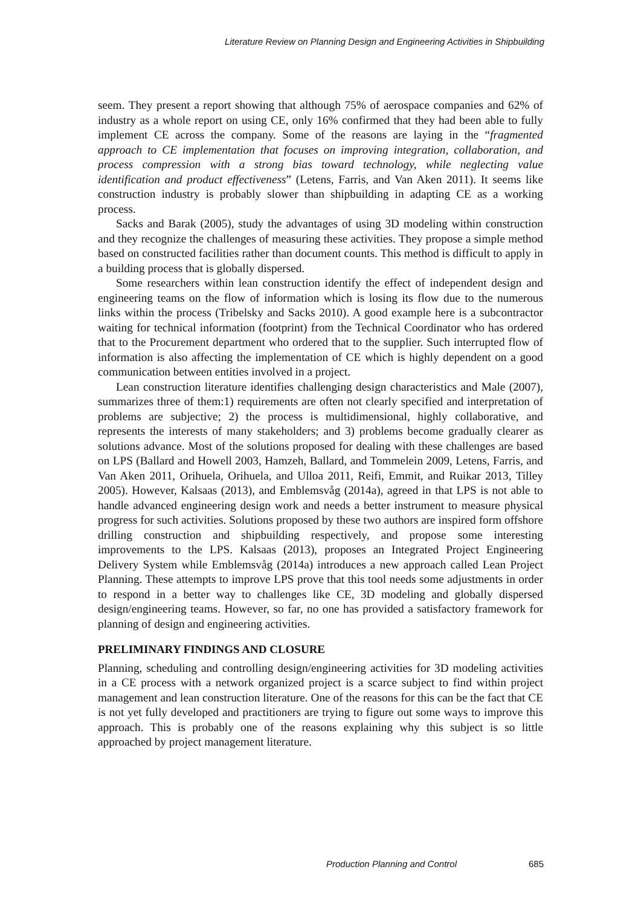Literature Review on Planning Design and Engineering Activities in Shipbuilding
seem. They present a report showing that although 75% of aerospace companies and 62% of industry as a whole report on using CE, only 16% confirmed that they had been able to fully implement CE across the company. Some of the reasons are laying in the “fragmented approach to CE implementation that focuses on improving integration, collaboration, and process compression with a strong bias toward technology, while neglecting value identification and product effectiveness” (Letens, Farris, and Van Aken 2011). It seems like construction industry is probably slower than shipbuilding in adapting CE as a working process.
Sacks and Barak (2005), study the advantages of using 3D modeling within construction and they recognize the challenges of measuring these activities. They propose a simple method based on constructed facilities rather than document counts. This method is difficult to apply in a building process that is globally dispersed.
Some researchers within lean construction identify the effect of independent design and engineering teams on the flow of information which is losing its flow due to the numerous links within the process (Tribelsky and Sacks 2010). A good example here is a subcontractor waiting for technical information (footprint) from the Technical Coordinator who has ordered that to the Procurement department who ordered that to the supplier. Such interrupted flow of information is also affecting the implementation of CE which is highly dependent on a good communication between entities involved in a project.
Lean construction literature identifies challenging design characteristics and Male (2007), summarizes three of them:1) requirements are often not clearly specified and interpretation of problems are subjective; 2) the process is multidimensional, highly collaborative, and represents the interests of many stakeholders; and 3) problems become gradually clearer as solutions advance. Most of the solutions proposed for dealing with these challenges are based on LPS (Ballard and Howell 2003, Hamzeh, Ballard, and Tommelein 2009, Letens, Farris, and Van Aken 2011, Orihuela, Orihuela, and Ulloa 2011, Reifi, Emmit, and Ruikar 2013, Tilley 2005). However, Kalsaas (2013), and Emblemsvåg (2014a), agreed in that LPS is not able to handle advanced engineering design work and needs a better instrument to measure physical progress for such activities. Solutions proposed by these two authors are inspired form offshore drilling construction and shipbuilding respectively, and propose some interesting improvements to the LPS. Kalsaas (2013), proposes an Integrated Project Engineering Delivery System while Emblemsvåg (2014a) introduces a new approach called Lean Project Planning. These attempts to improve LPS prove that this tool needs some adjustments in order to respond in a better way to challenges like CE, 3D modeling and globally dispersed design/engineering teams. However, so far, no one has provided a satisfactory framework for planning of design and engineering activities.
PRELIMINARY FINDINGS AND CLOSURE
Planning, scheduling and controlling design/engineering activities for 3D modeling activities in a CE process with a network organized project is a scarce subject to find within project management and lean construction literature. One of the reasons for this can be the fact that CE is not yet fully developed and practitioners are trying to figure out some ways to improve this approach. This is probably one of the reasons explaining why this subject is so little approached by project management literature.
Production Planning and Control 685